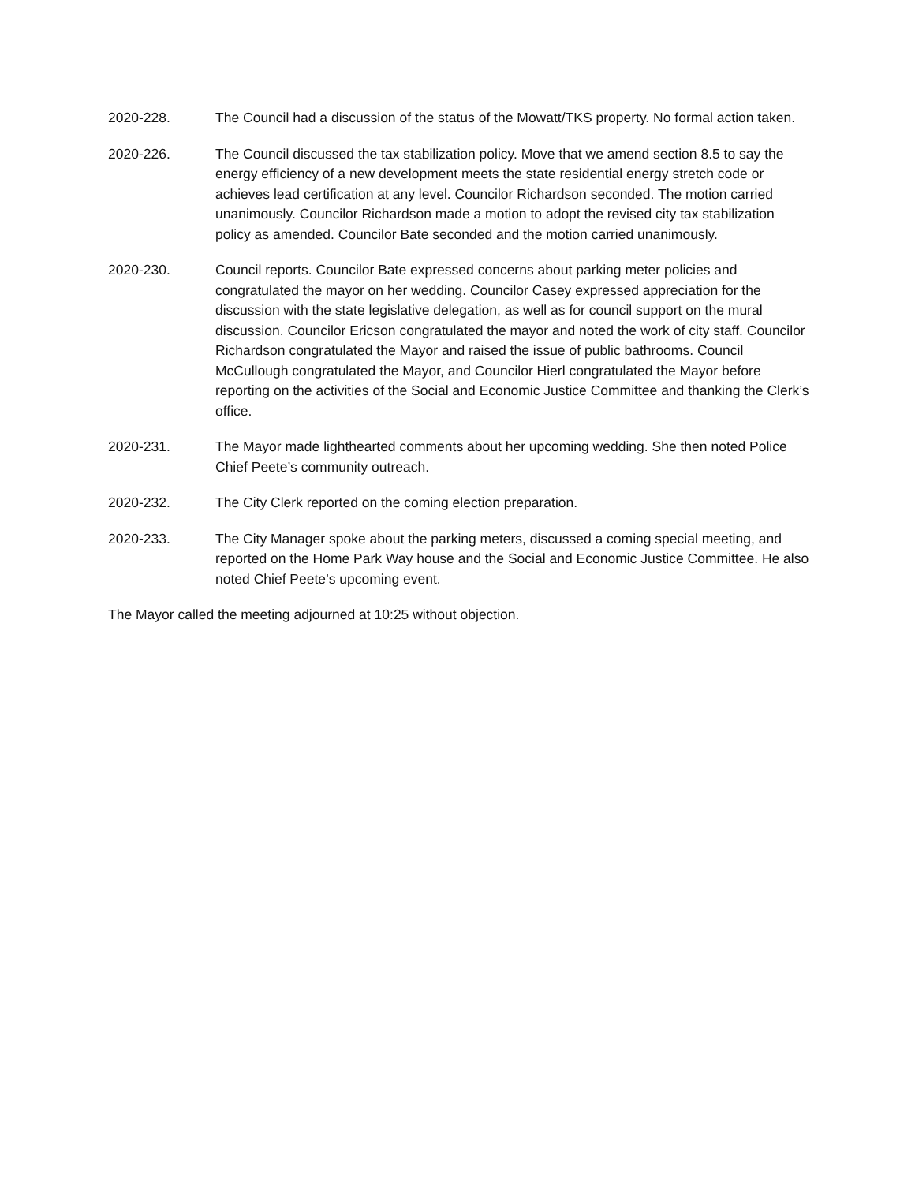2020-228. The Council had a discussion of the status of the Mowatt/TKS property. No formal action taken.
2020-226. The Council discussed the tax stabilization policy. Move that we amend section 8.5 to say the energy efficiency of a new development meets the state residential energy stretch code or achieves lead certification at any level. Councilor Richardson seconded. The motion carried unanimously. Councilor Richardson made a motion to adopt the revised city tax stabilization policy as amended. Councilor Bate seconded and the motion carried unanimously.
2020-230. Council reports. Councilor Bate expressed concerns about parking meter policies and congratulated the mayor on her wedding. Councilor Casey expressed appreciation for the discussion with the state legislative delegation, as well as for council support on the mural discussion. Councilor Ericson congratulated the mayor and noted the work of city staff. Councilor Richardson congratulated the Mayor and raised the issue of public bathrooms. Council McCullough congratulated the Mayor, and Councilor Hierl congratulated the Mayor before reporting on the activities of the Social and Economic Justice Committee and thanking the Clerk’s office.
2020-231. The Mayor made lighthearted comments about her upcoming wedding. She then noted Police Chief Peete’s community outreach.
2020-232. The City Clerk reported on the coming election preparation.
2020-233. The City Manager spoke about the parking meters, discussed a coming special meeting, and reported on the Home Park Way house and the Social and Economic Justice Committee. He also noted Chief Peete’s upcoming event.
The Mayor called the meeting adjourned at 10:25 without objection.